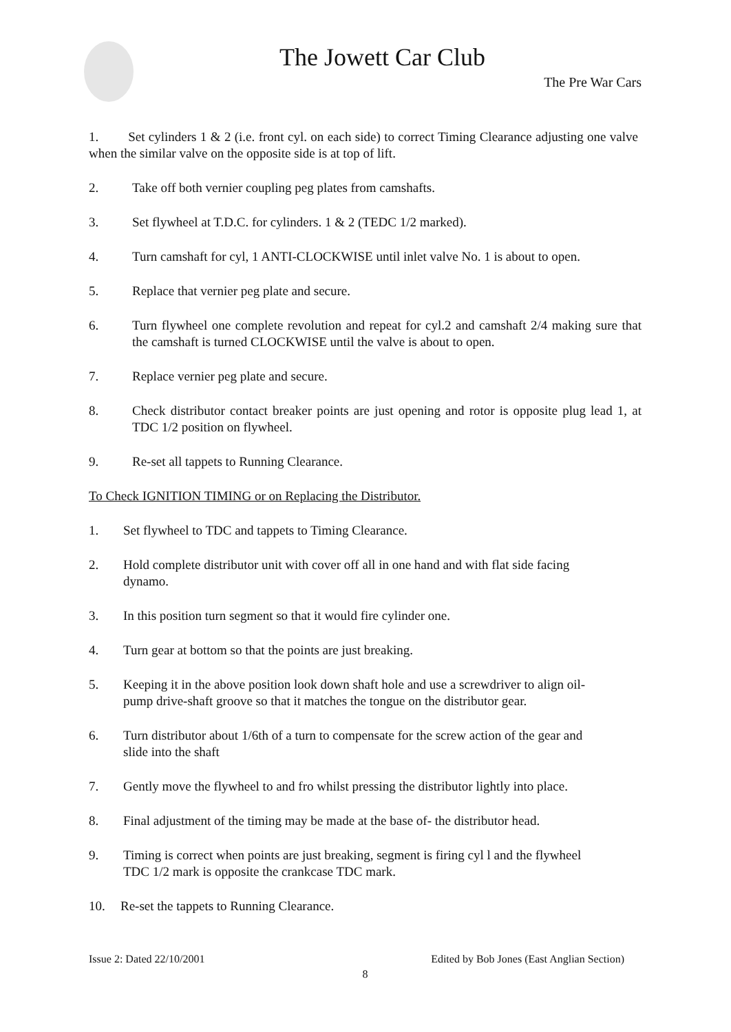The Jowett Car Club
The Pre War Cars
1. Set cylinders 1 & 2 (i.e. front cyl. on each side) to correct Timing Clearance adjusting one valve when the similar valve on the opposite side is at top of lift.
2. Take off both vernier coupling peg plates from camshafts.
3. Set flywheel at T.D.C. for cylinders. 1 & 2 (TEDC 1/2 marked).
4. Turn camshaft for cyl, 1 ANTI-CLOCKWISE until inlet valve No. 1 is about to open.
5. Replace that vernier peg plate and secure.
6. Turn flywheel one complete revolution and repeat for cyl.2 and camshaft 2/4 making sure that the camshaft is turned CLOCKWISE until the valve is about to open.
7. Replace vernier peg plate and secure.
8. Check distributor contact breaker points are just opening and rotor is opposite plug lead 1, at TDC 1/2 position on flywheel.
9. Re-set all tappets to Running Clearance.
To Check IGNITION TIMING or on Replacing the Distributor.
1. Set flywheel to TDC and tappets to Timing Clearance.
2. Hold complete distributor unit with cover off all in one hand and with flat side facing dynamo.
3. In this position turn segment so that it would fire cylinder one.
4. Turn gear at bottom so that the points are just breaking.
5. Keeping it in the above position look down shaft hole and use a screwdriver to align oil-pump drive-shaft groove so that it matches the tongue on the distributor gear.
6. Turn distributor about 1/6th of a turn to compensate for the screw action of the gear and slide into the shaft
7. Gently move the flywheel to and fro whilst pressing the distributor lightly into place.
8. Final adjustment of the timing may be made at the base of- the distributor head.
9. Timing is correct when points are just breaking, segment is firing cyl l and the flywheel TDC 1/2 mark is opposite the crankcase TDC mark.
10. Re-set the tappets to Running Clearance.
Issue 2: Dated 22/10/2001 Edited by Bob Jones (East Anglian Section)
8